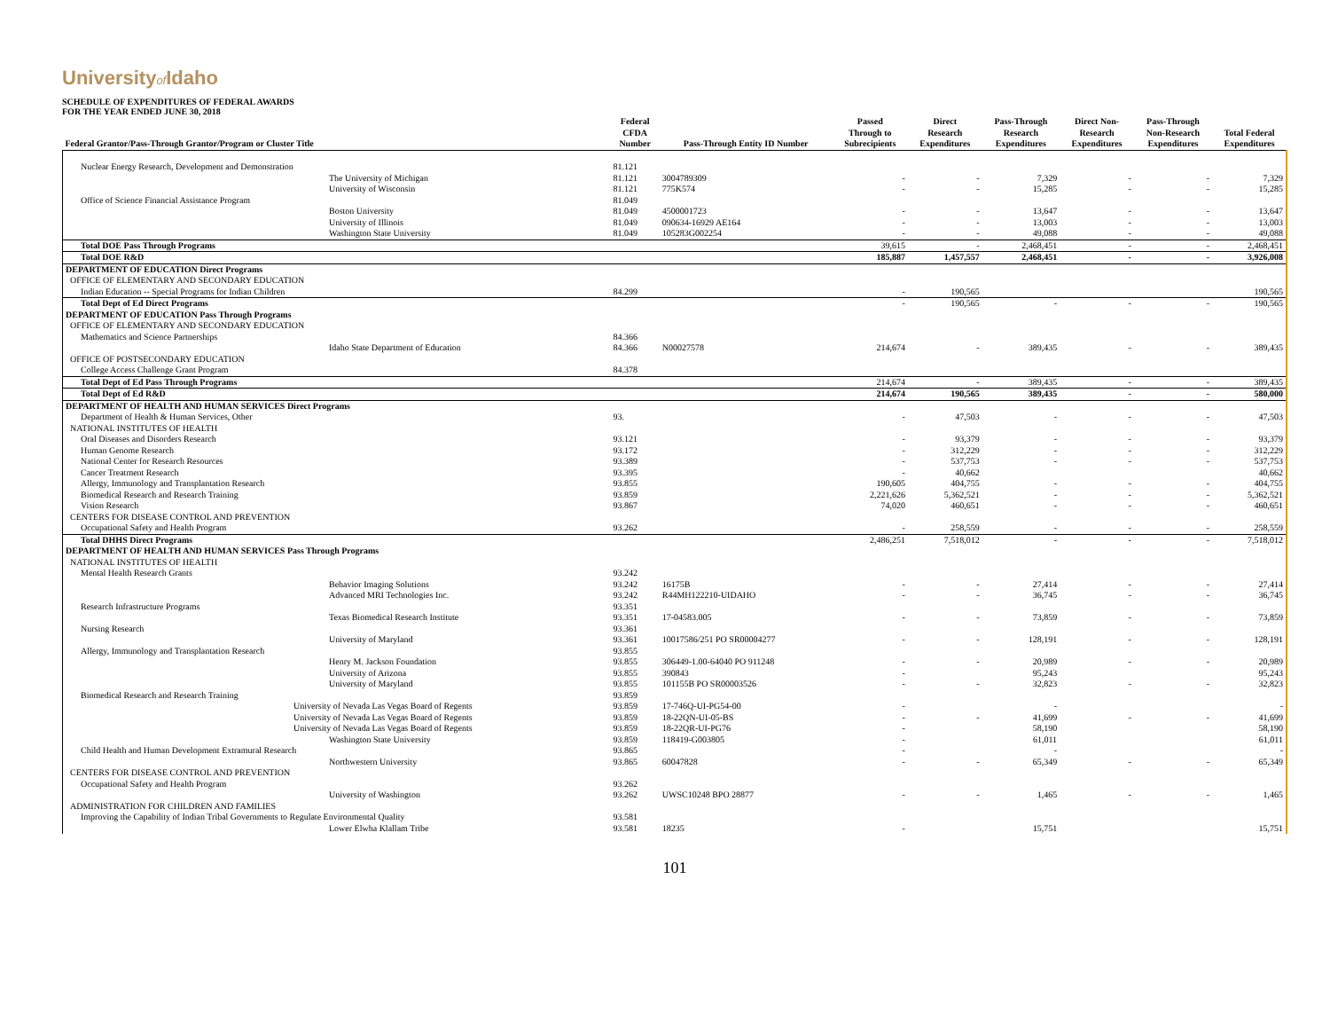Universityof Idaho
SCHEDULE OF EXPENDITURES OF FEDERAL AWARDS
FOR THE YEAR ENDED JUNE 30, 2018
| Federal Grantor/Pass-Through Grantor/Program or Cluster Title | Federal CFDA Number | Pass-Through Entity ID Number | Passed Through to Subrecipients | Direct Research Expenditures | Pass-Through Research Expenditures | Direct Non- Research Expenditures | Pass-Through Non-Research Expenditures | Total Federal Expenditures |
| --- | --- | --- | --- | --- | --- | --- | --- | --- |
| Nuclear Energy Research, Development and Demonstration | 81.121 | | | | | | | |
| The University of Michigan | 81.121 | 3004789309 | - | - | 7,329 | - | - | 7,329 |
| University of Wisconsin | 81.121 | 775K574 | - | - | 15,285 | - | - | 15,285 |
| Office of Science Financial Assistance Program | 81.049 | | | | | | | |
| Boston University | 81.049 | 4500001723 | - | - | 13,647 | - | - | 13,647 |
| University of Illinois | 81.049 | 090634-16929 AE164 | - | - | 13,003 | - | - | 13,003 |
| Washington State University | 81.049 | 105283G002254 | - | - | 49,088 | - | - | 49,088 |
| Total DOE Pass Through Programs | | | 39,615 | - | 2,468,451 | - | - | 2,468,451 |
| Total DOE R&D | | | 185,887 | 1,457,557 | 2,468,451 | - | - | 3,926,008 |
| DEPARTMENT OF EDUCATION Direct Programs | | | | | | | | |
| OFFICE OF ELEMENTARY AND SECONDARY EDUCATION | | | | | | | | |
| Indian Education -- Special Programs for Indian Children | 84.299 | | - | 190,565 | | | | 190,565 |
| Total Dept of Ed Direct Programs | | | - | 190,565 | - | - | - | 190,565 |
| DEPARTMENT OF EDUCATION Pass Through Programs | | | | | | | | |
| OFFICE OF ELEMENTARY AND SECONDARY EDUCATION | | | | | | | | |
| Mathematics and Science Partnerships | 84.366 | | | | | | | |
| Idaho State Department of Education | 84.366 | N00027578 | 214,674 | - | 389,435 | - | - | 389,435 |
| OFFICE OF POSTSECONDARY EDUCATION | | | | | | | | |
| College Access Challenge Grant Program | 84.378 | | | | | | | |
| Total Dept of Ed Pass Through Programs | | | 214,674 | - | 389,435 | - | - | 389,435 |
| Total Dept of Ed R&D | | | 214,674 | 190,565 | 389,435 | - | - | 580,000 |
| DEPARTMENT OF HEALTH AND HUMAN SERVICES Direct Programs | | | | | | | | |
| Department of Health & Human Services, Other | 93. | | - | 47,503 | - | - | - | 47,503 |
| NATIONAL INSTITUTES OF HEALTH | | | | | | | | |
| Oral Diseases and Disorders Research | 93.121 | | - | 93,379 | - | - | - | 93,379 |
| Human Genome Research | 93.172 | | - | 312,229 | - | - | - | 312,229 |
| National Center for Research Resources | 93.389 | | - | 537,753 | - | - | - | 537,753 |
| Cancer Treatment Research | 93.395 | | - | 40,662 | | | | 40,662 |
| Allergy, Immunology and Transplantation Research | 93.855 | | 190,605 | 404,755 | - | - | - | 404,755 |
| Biomedical Research and Research Training | 93.859 | | 2,221,626 | 5,362,521 | - | - | - | 5,362,521 |
| Vision Research | 93.867 | | 74,020 | 460,651 | - | - | - | 460,651 |
| CENTERS FOR DISEASE CONTROL AND PREVENTION | | | | | | | | |
| Occupational Safety and Health Program | 93.262 | | - | 258,559 | - | - | - | 258,559 |
| Total DHHS Direct Programs | | | 2,486,251 | 7,518,012 | - | - | - | 7,518,012 |
| DEPARTMENT OF HEALTH AND HUMAN SERVICES Pass Through Programs | | | | | | | | |
| NATIONAL INSTITUTES OF HEALTH | | | | | | | | |
| Mental Health Research Grants | 93.242 | | | | | | | |
| Behavior Imaging Solutions | 93.242 | 16175B | - | - | 27,414 | - | - | 27,414 |
| Advanced MRI Technologies Inc. | 93.242 | R44MH122210-UIDAHO | - | - | 36,745 | - | - | 36,745 |
| Research Infrastructure Programs | 93.351 | | | | | | | |
| Texas Biomedical Research Institute | 93.351 | 17-04583.005 | - | - | 73,859 | - | - | 73,859 |
| Nursing Research | 93.361 | | | | | | | |
| University of Maryland | 93.361 | 10017586/251 PO SR00004277 | - | - | 128,191 | - | - | 128,191 |
| Allergy, Immunology and Transplantation Research | 93.855 | | | | | | | |
| Henry M. Jackson Foundation | 93.855 | 306449-1.00-64040 PO 911248 | - | - | 20,989 | - | - | 20,989 |
| University of Arizona | 93.855 | 390843 | - | | 95,243 | | | 95,243 |
| University of Maryland | 93.855 | 101155B PO SR00003526 | - | - | 32,823 | - | - | 32,823 |
| Biomedical Research and Research Training | 93.859 | | | | | | | |
| University of Nevada Las Vegas Board of Regents | 93.859 | 17-746Q-UI-PG54-00 | - | | - | | | - |
| University of Nevada Las Vegas Board of Regents | 93.859 | 18-22QN-UI-05-BS | - | - | 41,699 | - | - | 41,699 |
| University of Nevada Las Vegas Board of Regents | 93.859 | 18-22QR-UI-PG76 | - | | 58,190 | | | 58,190 |
| Washington State University | 93.859 | 118419-G003805 | - | | 61,011 | | | 61,011 |
| Child Health and Human Development Extramural Research | 93.865 | | - | | - | | | - |
| Northwestern University | 93.865 | 60047828 | - | - | 65,349 | - | - | 65,349 |
| CENTERS FOR DISEASE CONTROL AND PREVENTION | | | | | | | | |
| Occupational Safety and Health Program | 93.262 | | | | | | | |
| University of Washington | 93.262 | UWSC10248 BPO 28877 | - | - | 1,465 | - | - | 1,465 |
| ADMINISTRATION FOR CHILDREN AND FAMILIES | | | | | | | | |
| Improving the Capability of Indian Tribal Governments to Regulate Environmental Quality | 93.581 | | | | | | | |
| Lower Elwha Klallam Tribe | 93.581 | 18235 | - | | 15,751 | | | 15,751 |
101